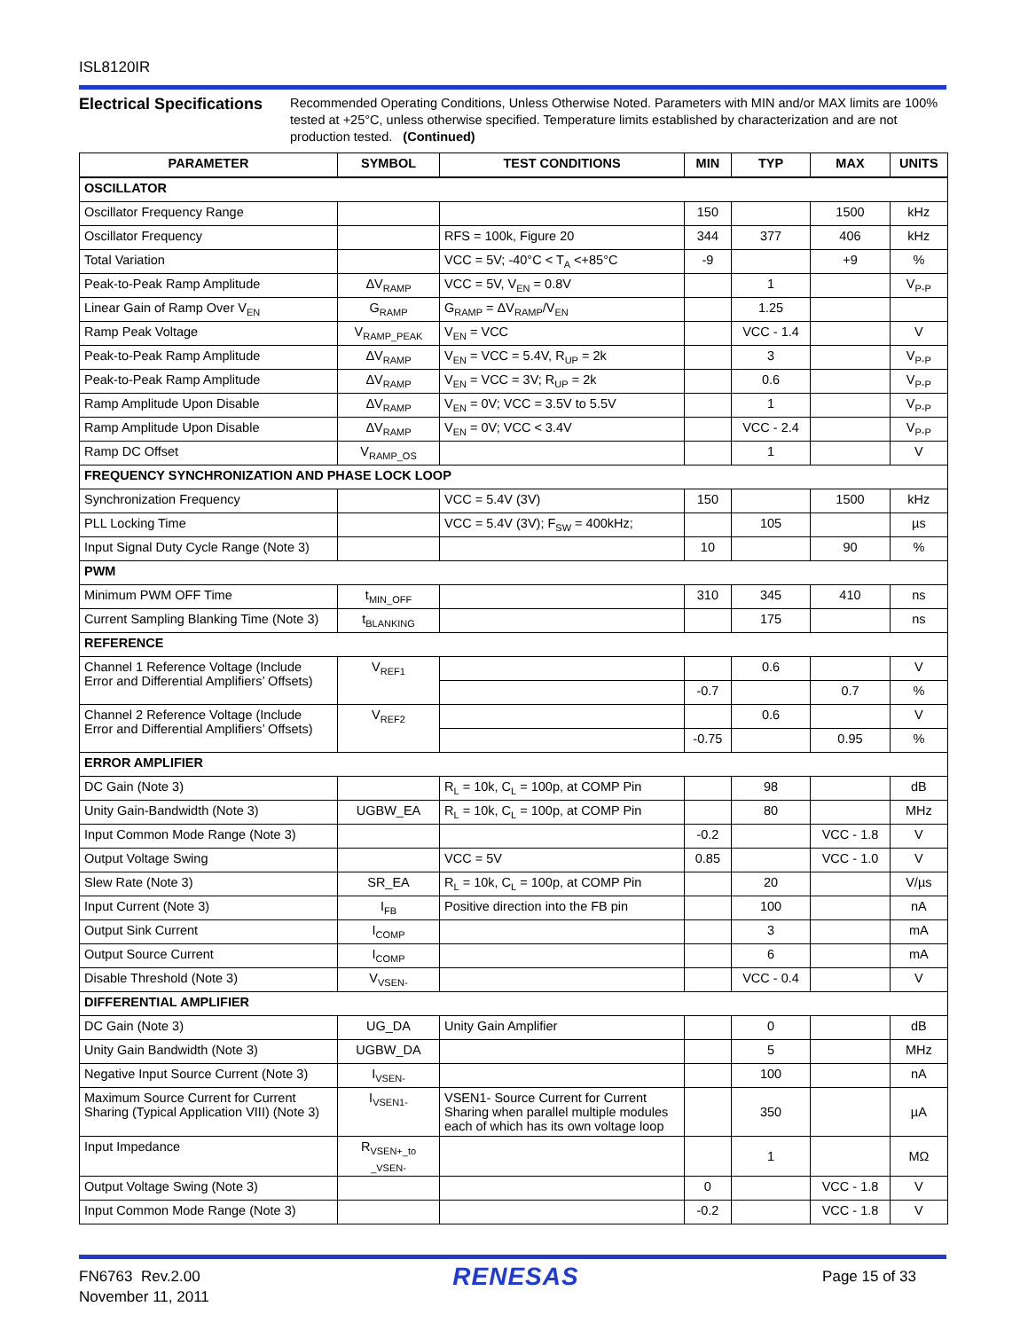ISL8120IR
Electrical Specifications
Recommended Operating Conditions, Unless Otherwise Noted. Parameters with MIN and/or MAX limits are 100% tested at +25°C, unless otherwise specified. Temperature limits established by characterization and are not production tested. (Continued)
| PARAMETER | SYMBOL | TEST CONDITIONS | MIN | TYP | MAX | UNITS |
| --- | --- | --- | --- | --- | --- | --- |
| OSCILLATOR | | | | | | |
| Oscillator Frequency Range | | | 150 | | 1500 | kHz |
| Oscillator Frequency | | RFS = 100k, Figure 20 | 344 | 377 | 406 | kHz |
| Total Variation | | VCC = 5V; -40°C < T<sub>A</sub> <+85°C | -9 | | +9 | % |
| Peak-to-Peak Ramp Amplitude | ΔV<sub>RAMP</sub> | VCC = 5V, V<sub>EN</sub> = 0.8V | | 1 | | V<sub>P-P</sub> |
| Linear Gain of Ramp Over V<sub>EN</sub> | G<sub>RAMP</sub> | G<sub>RAMP</sub> = ΔV<sub>RAMP</sub>/V<sub>EN</sub> | | 1.25 | | |
| Ramp Peak Voltage | V<sub>RAMP_PEAK</sub> | V<sub>EN</sub> = VCC | | VCC - 1.4 | | V |
| Peak-to-Peak Ramp Amplitude | ΔV<sub>RAMP</sub> | V<sub>EN</sub> = VCC = 5.4V, R<sub>UP</sub> = 2k | | 3 | | V<sub>P-P</sub> |
| Peak-to-Peak Ramp Amplitude | ΔV<sub>RAMP</sub> | V<sub>EN</sub> = VCC = 3V; R<sub>UP</sub> = 2k | | 0.6 | | V<sub>P-P</sub> |
| Ramp Amplitude Upon Disable | ΔV<sub>RAMP</sub> | V<sub>EN</sub> = 0V; VCC = 3.5V to 5.5V | | 1 | | V<sub>P-P</sub> |
| Ramp Amplitude Upon Disable | ΔV<sub>RAMP</sub> | V<sub>EN</sub> = 0V; VCC < 3.4V | | VCC - 2.4 | | V<sub>P-P</sub> |
| Ramp DC Offset | V<sub>RAMP_OS</sub> | | | 1 | | V |
| FREQUENCY SYNCHRONIZATION AND PHASE LOCK LOOP | | | | | | |
| Synchronization Frequency | | VCC = 5.4V (3V) | 150 | | 1500 | kHz |
| PLL Locking Time | | VCC = 5.4V (3V); F<sub>SW</sub> = 400kHz; | | 105 | | µs |
| Input Signal Duty Cycle Range (Note 3) | | | 10 | | 90 | % |
| PWM | | | | | | |
| Minimum PWM OFF Time | t<sub>MIN_OFF</sub> | | 310 | 345 | 410 | ns |
| Current Sampling Blanking Time (Note 3) | t<sub>BLANKING</sub> | | | 175 | | ns |
| REFERENCE | | | | | | |
| Channel 1 Reference Voltage (Include Error and Differential Amplifiers’ Offsets) | V<sub>REF1</sub> | | | 0.6 | | V |
| | | | -0.7 | | 0.7 | % |
| Channel 2 Reference Voltage (Include Error and Differential Amplifiers’ Offsets) | V<sub>REF2</sub> | | | 0.6 | | V |
| | | | -0.75 | | 0.95 | % |
| ERROR AMPLIFIER | | | | | | |
| DC Gain (Note 3) | | R<sub>L</sub> = 10k, C<sub>L</sub> = 100p, at COMP Pin | | 98 | | dB |
| Unity Gain-Bandwidth (Note 3) | UGBW_EA | R<sub>L</sub> = 10k, C<sub>L</sub> = 100p, at COMP Pin | | 80 | | MHz |
| Input Common Mode Range (Note 3) | | | -0.2 | | VCC - 1.8 | V |
| Output Voltage Swing | | VCC = 5V | 0.85 | | VCC - 1.0 | V |
| Slew Rate (Note 3) | SR_EA | R<sub>L</sub> = 10k, C<sub>L</sub> = 100p, at COMP Pin | | 20 | | V/µs |
| Input Current (Note 3) | I<sub>FB</sub> | Positive direction into the FB pin | | 100 | | nA |
| Output Sink Current | I<sub>COMP</sub> | | | 3 | | mA |
| Output Source Current | I<sub>COMP</sub> | | | 6 | | mA |
| Disable Threshold (Note 3) | V<sub>VSEN-</sub> | | | VCC - 0.4 | | V |
| DIFFERENTIAL AMPLIFIER | | | | | | |
| DC Gain (Note 3) | UG_DA | Unity Gain Amplifier | | 0 | | dB |
| Unity Gain Bandwidth (Note 3) | UGBW_DA | | | 5 | | MHz |
| Negative Input Source Current (Note 3) | I<sub>VSEN-</sub> | | | 100 | | nA |
| Maximum Source Current for Current Sharing (Typical Application VIII) (Note 3) | I<sub>VSEN1-</sub> | VSEN1- Source Current for Current Sharing when parallel multiple modules each of which has its own voltage loop | | 350 | | µA |
| Input Impedance | R<sub>VSEN+_to _VSEN-</sub> | | | 1 | | MΩ |
| Output Voltage Swing (Note 3) | | | 0 | | VCC - 1.8 | V |
| Input Common Mode Range (Note 3) | | | -0.2 | | VCC - 1.8 | V |
FN6763 Rev.2.00
November 11, 2011
RENESAS
Page 15 of 33